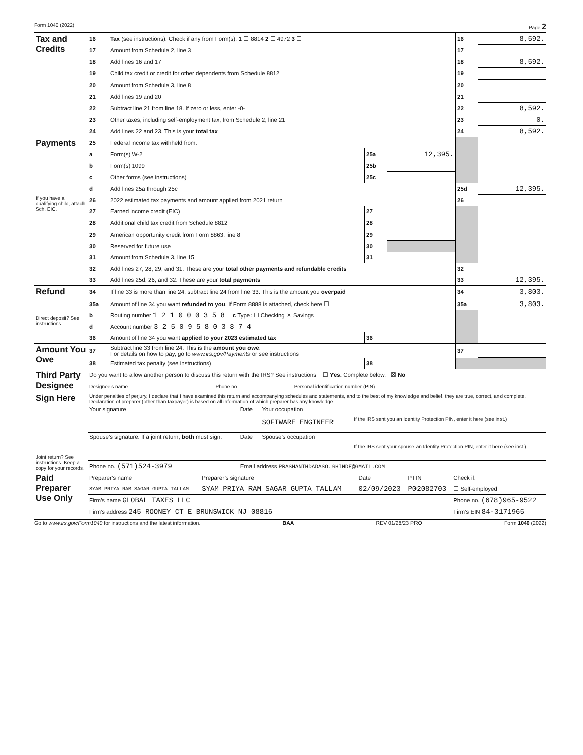Form 1040 (2022) Page 2
| Tax and Credits | 16 | Tax (see instructions). Check if any from Form(s): 1 ☐ 8814 2 ☐ 4972 3 ☐ | | | 16 | 8,592. |
| | 17 | Amount from Schedule 2, line 3 | | | 17 | |
| | 18 | Add lines 16 and 17 | | | 18 | 8,592. |
| | 19 | Child tax credit or credit for other dependents from Schedule 8812 | | | 19 | |
| | 20 | Amount from Schedule 3, line 8 | | | 20 | |
| | 21 | Add lines 19 and 20 | | | 21 | |
| | 22 | Subtract line 21 from line 18. If zero or less, enter -0- | | | 22 | 8,592. |
| | 23 | Other taxes, including self-employment tax, from Schedule 2, line 21 | | | 23 | 0. |
| | 24 | Add lines 22 and 23. This is your total tax | | | 24 | 8,592. |
| Payments | 25 | Federal income tax withheld from: | | | | |
| | a | Form(s) W-2 | 25a | 12,395. | | |
| | b | Form(s) 1099 | 25b | | | |
| | c | Other forms (see instructions) | 25c | | | |
| | d | Add lines 25a through 25c | | | 25d | 12,395. |
| If you have a qualifying child, attach Sch. EIC. | 26 | 2022 estimated tax payments and amount applied from 2021 return | | | 26 | |
| | 27 | Earned income credit (EIC) | 27 | | | |
| | 28 | Additional child tax credit from Schedule 8812 | 28 | | | |
| | 29 | American opportunity credit from Form 8863, line 8 | 29 | | | |
| | 30 | Reserved for future use | 30 | | | |
| | 31 | Amount from Schedule 3, line 15 | 31 | | | |
| | 32 | Add lines 27, 28, 29, and 31. These are your total other payments and refundable credits | | | 32 | |
| | 33 | Add lines 25d, 26, and 32. These are your total payments | | | 33 | 12,395. |
| Refund | 34 | If line 33 is more than line 24, subtract line 24 from line 33. This is the amount you overpaid | | | 34 | 3,803. |
| | 35a | Amount of line 34 you want refunded to you . If Form 8888 is attached, check here ☐ | | | 35a | 3,803. |
| Direct deposit? See instructions. | b | Routing number 1 2 1 0 0 0 3 5 8 c Type: ☐ Checking ☒ Savings | | | | |
| | d | Account number 3 2 5 0 9 5 8 0 3 8 7 4 | | | | |
| | 36 | Amount of line 34 you want applied to your 2023 estimated tax | 36 | | | |
| Amount You Owe | 37 | Subtract line 33 from line 24. This is the amount you owe . For details on how to pay, go to www.irs.gov/Payments or see instructions | | | 37 | |
| | 38 | Estimated tax penalty (see instructions) | 38 | | | |
| Third Party Designee | Do you want to allow another person to discuss this return with the IRS? See instructions ☐ Yes. Complete below. ☒ No | | |
| | Designee’s name | Phone no. | Personal identification number (PIN) |
| Sign Here | Under penalties of perjury, I declare that I have examined this return and accompanying schedules and statements, and to the best of my knowledge and belief, they are true, correct, and complete. Declaration of preparer (other than taxpayer) is based on all information of which preparer has any knowledge. | | | |
| Joint return? See instructions. Keep a copy for your records. | Your signature | Date | Your occupation SOFTWARE ENGINEER | If the IRS sent you an Identity Protection PIN, enter it here (see inst.) |
| | Spouse’s signature. If a joint return, both must sign. | Date | Spouse’s occupation | If the IRS sent your spouse an Identity Protection PIN, enter it here (see inst.) |
| | Phone no. (571)524-3979 | Email address PRASHANTHDADASO.SHINDE@GMAIL.COM | | |
| Paid Preparer Use Only | Preparer’s name | Preparer’s signature | Date | PTIN | Check if: |
| | SYAM PRIYA RAM SAGAR GUPTA TALLAM | SYAM PRIYA RAM SAGAR GUPTA TALLAM | 02/09/2023 | P02082703 | ☐ Self-employed |
| | Firm’s name GLOBAL TAXES LLC | | | | Phone no. (678)965-9522 |
| | Firm’s address 245 ROONEY CT E BRUNSWICK NJ 08816 | | | | Firm’s EIN 84-3171965 |
Go to www.irs.gov/Form1040 for instructions and the latest information. BAA REV 01/28/23 PRO Form 1040 (2022)